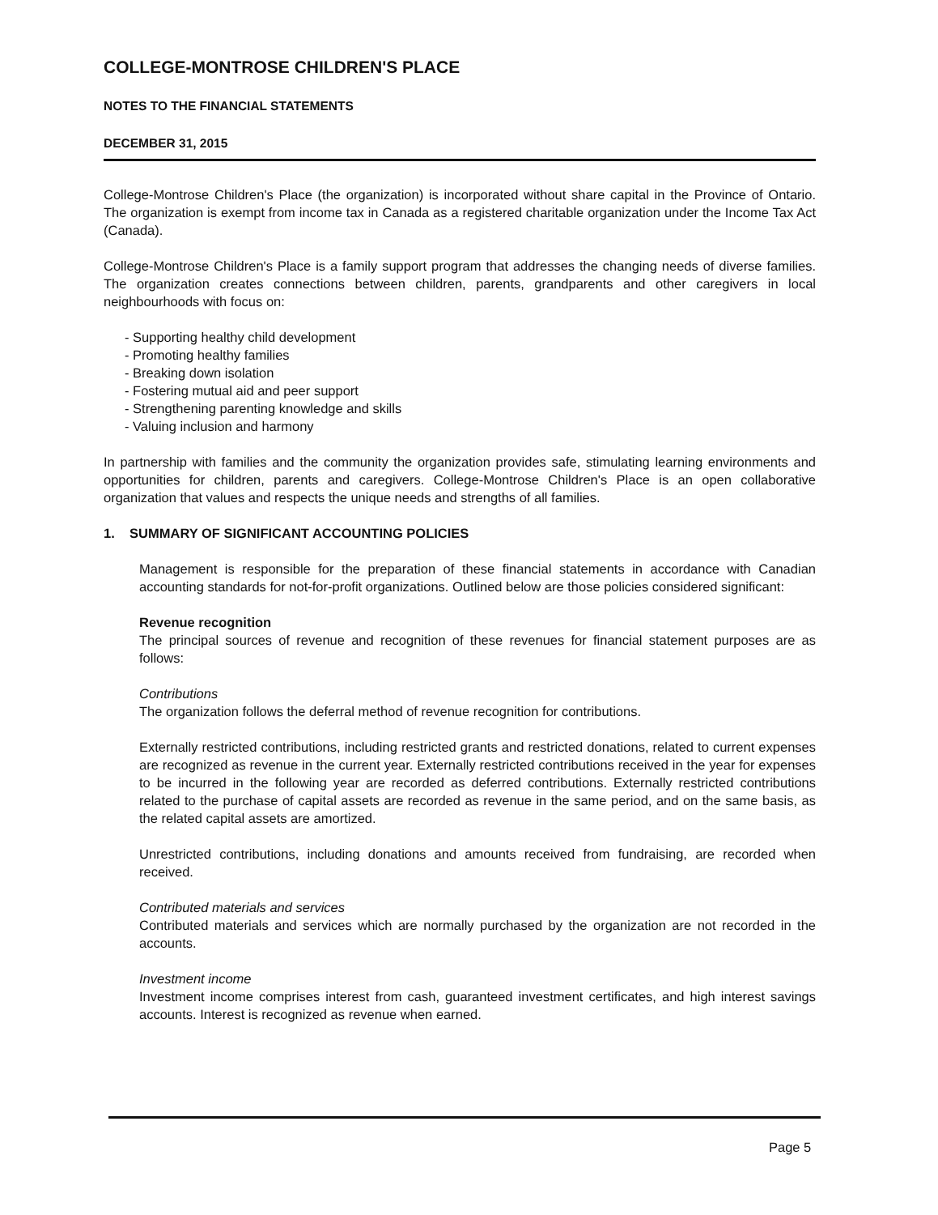COLLEGE-MONTROSE CHILDREN'S PLACE
NOTES TO THE FINANCIAL STATEMENTS
DECEMBER 31, 2015
College-Montrose Children's Place (the organization) is incorporated without share capital in the Province of Ontario. The organization is exempt from income tax in Canada as a registered charitable organization under the Income Tax Act (Canada).
College-Montrose Children's Place is a family support program that addresses the changing needs of diverse families. The organization creates connections between children, parents, grandparents and other caregivers in local neighbourhoods with focus on:
- Supporting healthy child development
- Promoting healthy families
- Breaking down isolation
- Fostering mutual aid and peer support
- Strengthening parenting knowledge and skills
- Valuing inclusion and harmony
In partnership with families and the community the organization provides safe, stimulating learning environments and opportunities for children, parents and caregivers. College-Montrose Children's Place is an open collaborative organization that values and respects the unique needs and strengths of all families.
1. SUMMARY OF SIGNIFICANT ACCOUNTING POLICIES
Management is responsible for the preparation of these financial statements in accordance with Canadian accounting standards for not-for-profit organizations. Outlined below are those policies considered significant:
Revenue recognition
The principal sources of revenue and recognition of these revenues for financial statement purposes are as follows:
Contributions
The organization follows the deferral method of revenue recognition for contributions.
Externally restricted contributions, including restricted grants and restricted donations, related to current expenses are recognized as revenue in the current year. Externally restricted contributions received in the year for expenses to be incurred in the following year are recorded as deferred contributions. Externally restricted contributions related to the purchase of capital assets are recorded as revenue in the same period, and on the same basis, as the related capital assets are amortized.
Unrestricted contributions, including donations and amounts received from fundraising, are recorded when received.
Contributed materials and services
Contributed materials and services which are normally purchased by the organization are not recorded in the accounts.
Investment income
Investment income comprises interest from cash, guaranteed investment certificates, and high interest savings accounts. Interest is recognized as revenue when earned.
Page 5